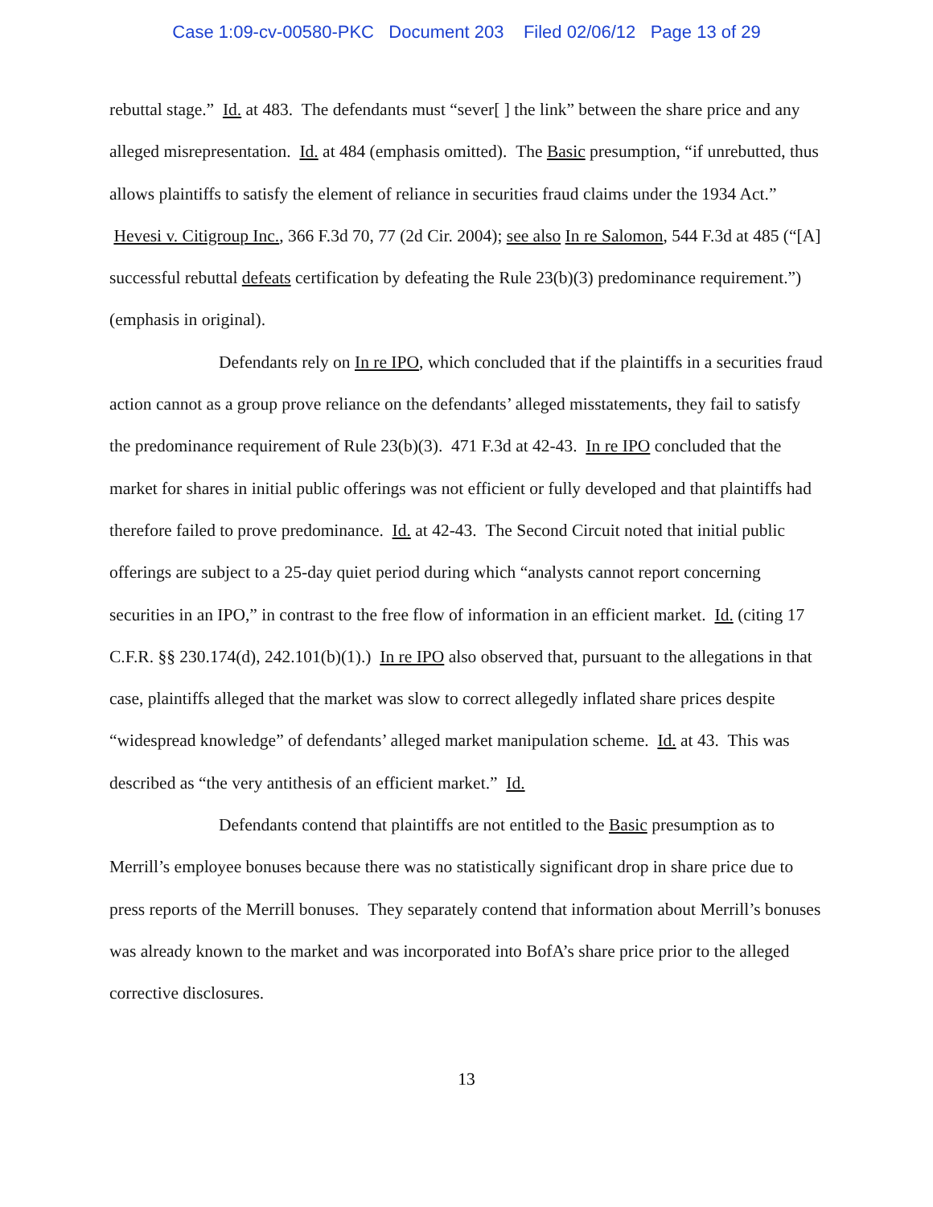Case 1:09-cv-00580-PKC Document 203 Filed 02/06/12 Page 13 of 29
rebuttal stage.” Id. at 483. The defendants must “sever[ ] the link” between the share price and any alleged misrepresentation. Id. at 484 (emphasis omitted). The Basic presumption, “if unrebutted, thus allows plaintiffs to satisfy the element of reliance in securities fraud claims under the 1934 Act.” Hevesi v. Citigroup Inc., 366 F.3d 70, 77 (2d Cir. 2004); see also In re Salomon, 544 F.3d at 485 (“[A] successful rebuttal defeats certification by defeating the Rule 23(b)(3) predominance requirement.”) (emphasis in original).
Defendants rely on In re IPO, which concluded that if the plaintiffs in a securities fraud action cannot as a group prove reliance on the defendants’ alleged misstatements, they fail to satisfy the predominance requirement of Rule 23(b)(3). 471 F.3d at 42-43. In re IPO concluded that the market for shares in initial public offerings was not efficient or fully developed and that plaintiffs had therefore failed to prove predominance. Id. at 42-43. The Second Circuit noted that initial public offerings are subject to a 25-day quiet period during which “analysts cannot report concerning securities in an IPO,” in contrast to the free flow of information in an efficient market. Id. (citing 17 C.F.R. §§ 230.174(d), 242.101(b)(1).) In re IPO also observed that, pursuant to the allegations in that case, plaintiffs alleged that the market was slow to correct allegedly inflated share prices despite “widespread knowledge” of defendants’ alleged market manipulation scheme. Id. at 43. This was described as “the very antithesis of an efficient market.” Id.
Defendants contend that plaintiffs are not entitled to the Basic presumption as to Merrill’s employee bonuses because there was no statistically significant drop in share price due to press reports of the Merrill bonuses. They separately contend that information about Merrill’s bonuses was already known to the market and was incorporated into BofA’s share price prior to the alleged corrective disclosures.
13